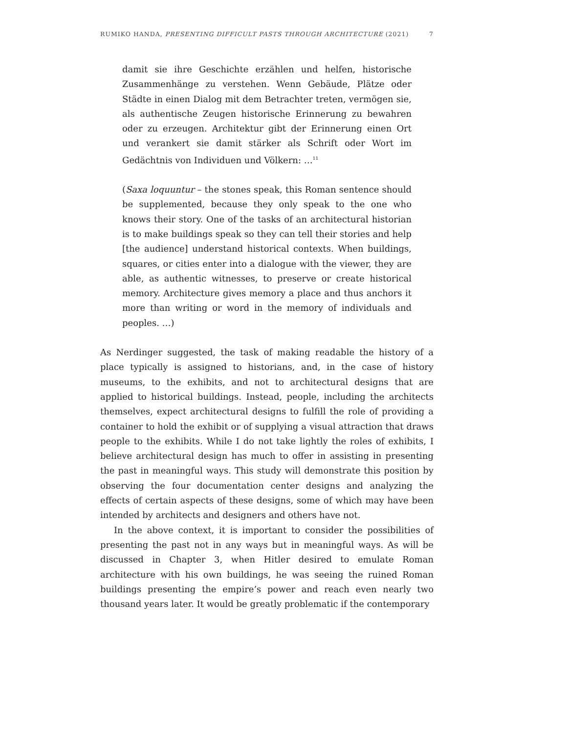RUMIKO HANDA, PRESENTING DIFFICULT PASTS THROUGH ARCHITECTURE (2021) 7
damit sie ihre Geschichte erzählen und helfen, historische Zusammenhänge zu verstehen. Wenn Gebäude, Plätze oder Städte in einen Dialog mit dem Betrachter treten, vermögen sie, als authentische Zeugen historische Erinnerung zu bewahren oder zu erzeugen. Architektur gibt der Erinnerung einen Ort und verankert sie damit stärker als Schrift oder Wort im Gedächtnis von Individuen und Völkern: …<sup>11</sup>
(Saxa loquuntur – the stones speak, this Roman sentence should be supplemented, because they only speak to the one who knows their story. One of the tasks of an architectural historian is to make buildings speak so they can tell their stories and help [the audience] understand historical contexts. When buildings, squares, or cities enter into a dialogue with the viewer, they are able, as authentic witnesses, to preserve or create historical memory. Architecture gives memory a place and thus anchors it more than writing or word in the memory of individuals and peoples. …)
As Nerdinger suggested, the task of making readable the history of a place typically is assigned to historians, and, in the case of history museums, to the exhibits, and not to architectural designs that are applied to historical buildings. Instead, people, including the architects themselves, expect architectural designs to fulfill the role of providing a container to hold the exhibit or of supplying a visual attraction that draws people to the exhibits. While I do not take lightly the roles of exhibits, I believe architectural design has much to offer in assisting in presenting the past in meaningful ways. This study will demonstrate this position by observing the four documentation center designs and analyzing the effects of certain aspects of these designs, some of which may have been intended by architects and designers and others have not.
In the above context, it is important to consider the possibilities of presenting the past not in any ways but in meaningful ways. As will be discussed in Chapter 3, when Hitler desired to emulate Roman architecture with his own buildings, he was seeing the ruined Roman buildings presenting the empire’s power and reach even nearly two thousand years later. It would be greatly problematic if the contemporary